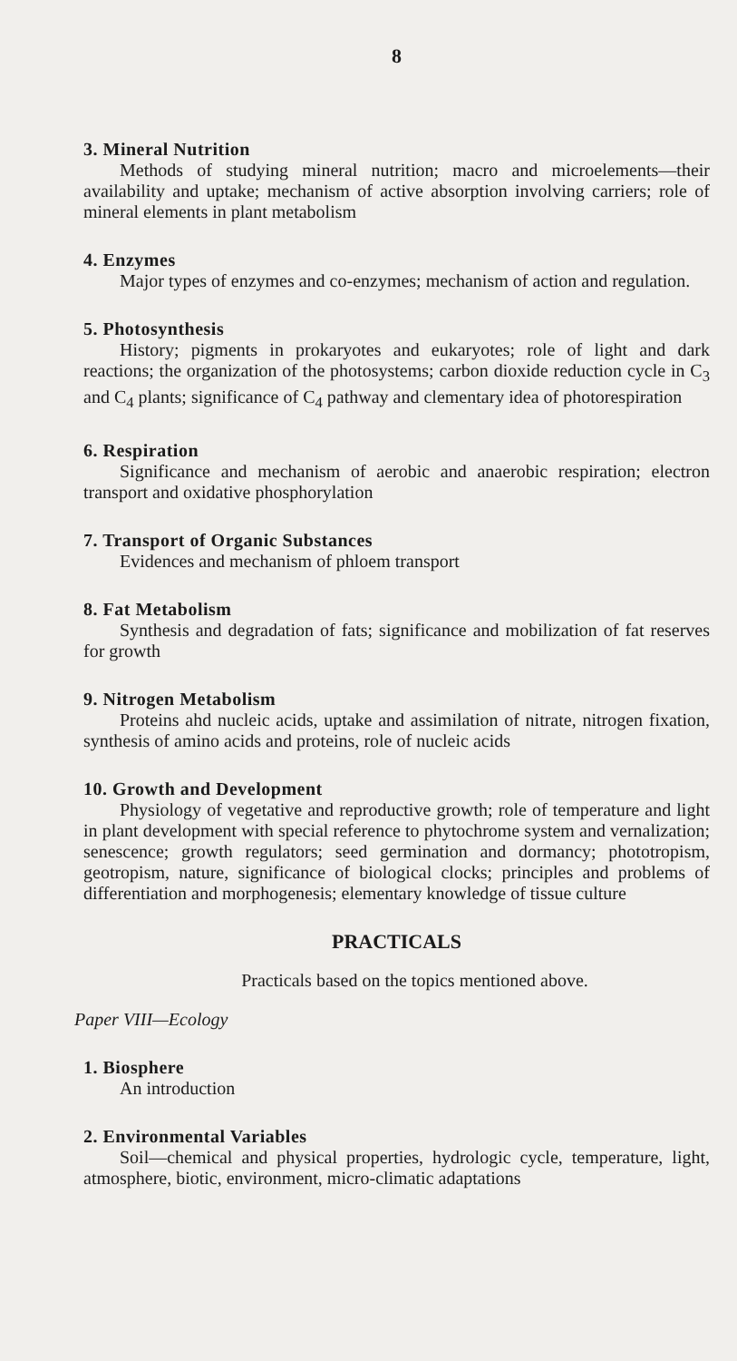8
3. Mineral Nutrition
Methods of studying mineral nutrition; macro and microelements—their availability and uptake; mechanism of active absorption involving carriers; role of mineral elements in plant metabolism
4. Enzymes
Major types of enzymes and co-enzymes; mechanism of action and regulation.
5. Photosynthesis
History; pigments in prokaryotes and eukaryotes; role of light and dark reactions; the organization of the photosystems; carbon dioxide reduction cycle in C<sub>3</sub> and C<sub>4</sub> plants; significance of C<sub>4</sub> pathway and clementary idea of photorespiration
6. Respiration
Significance and mechanism of aerobic and anaerobic respiration; electron transport and oxidative phosphorylation
7. Transport of Organic Substances
Evidences and mechanism of phloem transport
8. Fat Metabolism
Synthesis and degradation of fats; significance and mobilization of fat reserves for growth
9. Nitrogen Metabolism
Proteins ahd nucleic acids, uptake and assimilation of nitrate, nitrogen fixation, synthesis of amino acids and proteins, role of nucleic acids
10. Growth and Development
Physiology of vegetative and reproductive growth; role of temperature and light in plant development with special reference to phytochrome system and vernalization; senescence; growth regulators; seed germination and dormancy; phototropism, geotropism, nature, significance of biological clocks; principles and problems of differentiation and morphogenesis; elementary knowledge of tissue culture
PRACTICALS
Practicals based on the topics mentioned above.
Paper VIII—Ecology
1. Biosphere
An introduction
2. Environmental Variables
Soil—chemical and physical properties, hydrologic cycle, temperature, light, atmosphere, biotic, environment, micro-climatic adaptations